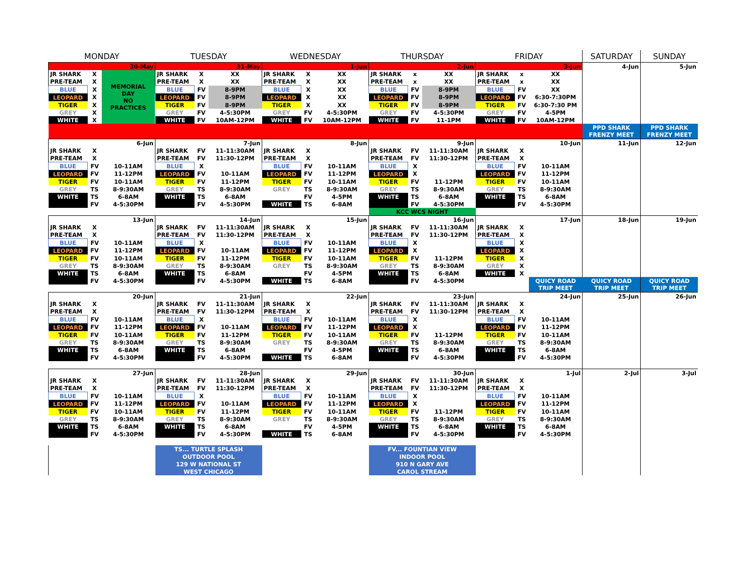| MONDAY | | | TUESDAY | | | WEDNESDAY | | | THURSDAY | | | FRIDAY | | | SATURDAY | SUNDAY |
| --- | --- | --- | --- | --- | --- | --- | --- | --- | --- | --- | --- | --- | --- | --- | --- | --- |
| 30-May | | | 31-May | | | 1-Jun | | | 2-Jun | | | 3-Jun | | | 4-Jun | 5-Jun |
| JR SHARK | X | MEMORIAL DAY NO PRACTICES | JR SHARK | X | XX | JR SHARK | X | XX | JR SHARK | x | XX | JR SHARK | x | XX | | |
| PRE-TEAM | X | | PRE-TEAM | X | XX | PRE-TEAM | X | XX | PRE-TEAM | x | XX | PRE-TEAM | x | XX | | |
| BLUE | X | | BLUE | FV | 8-9PM | BLUE | X | XX | BLUE | FV | 8-9PM | BLUE | FV | XX | | |
| LEOPARD | X | | LEOPARD | FV | 8-9PM | LEOPARD | X | XX | LEOPARD | FV | 8-9PM | LEOPARD | FV | 6:30-7:30PM | | |
| TIGER | X | | TIGER | FV | 8-9PM | TIGER | X | XX | TIGER | FV | 8-9PM | TIGER | FV | 6:30-7:30 PM | | |
| GREY | X | | GREY | FV | 4-5:30PM | GREY | FV | 4-5:30PM | GREY | FV | 4-5:30PM | GREY | FV | 4-5PM | | |
| WHITE | X | | WHITE | FV | 10AM-12PM | WHITE | FV | 10AM-12PM | WHITE | FV | 11-1PM | WHITE | FV | 10AM-12PM | | |
| | | | | | | | | | | | | | | | PPD SHARK FRENZY MEET | PPD SHARK FRENZY MEET |
| 6-Jun | | | 7-Jun | | | 8-Jun | | | 9-Jun | | | 10-Jun | | | 11-Jun | 12-Jun |
| JR SHARK | X | | JR SHARK | FV | 11-11:30AM | JR SHARK | X | | JR SHARK | FV | 11-11:30AM | JR SHARK | X | | | |
| PRE-TEAM | X | | PRE-TEAM | FV | 11:30-12PM | PRE-TEAM | X | | PRE-TEAM | FV | 11:30-12PM | PRE-TEAM | X | | | |
| BLUE | FV | 10-11AM | BLUE | X | | BLUE | FV | 10-11AM | BLUE | X | | BLUE | FV | 10-11AM | | |
| LEOPARD | FV | 11-12PM | LEOPARD | FV | 10-11AM | LEOPARD | FV | 11-12PM | LEOPARD | X | | LEOPARD | FV | 11-12PM | | |
| TIGER | FV | 10-11AM | TIGER | FV | 11-12PM | TIGER | FV | 10-11AM | TIGER | FV | 11-12PM | TIGER | FV | 10-11AM | | |
| GREY | TS | 8-9:30AM | GREY | TS | 8-9:30AM | GREY | TS | 8-9:30AM | GREY | TS | 8-9:30AM | GREY | TS | 8-9:30AM | | |
| WHITE | TS | 6-8AM | WHITE | TS | 6-8AM | | FV | 4-5PM | WHITE | TS | 6-8AM | WHITE | TS | 6-8AM | | |
| | FV | 4-5:30PM | | FV | 4-5:30PM | WHITE | TS | 6-8AM | | FV | 4-5:30PM | | FV | 4-5:30PM | | |
| | | | | | | | | | KCC WCS NIGHT | | | | | | | |
| 13-Jun | | | 14-Jun | | | 15-Jun | | | 16-Jun | | | 17-Jun | | | 18-Jun | 19-Jun |
| JR SHARK | X | | JR SHARK | FV | 11-11:30AM | JR SHARK | X | | JR SHARK | FV | 11-11:30AM | JR SHARK | X | | | |
| PRE-TEAM | X | | PRE-TEAM | FV | 11:30-12PM | PRE-TEAM | X | | PRE-TEAM | FV | 11:30-12PM | PRE-TEAM | X | | | |
| BLUE | FV | 10-11AM | BLUE | X | | BLUE | FV | 10-11AM | BLUE | X | | BLUE | X | | | |
| LEOPARD | FV | 11-12PM | LEOPARD | FV | 10-11AM | LEOPARD | FV | 11-12PM | LEOPARD | X | | LEOPARD | X | | | |
| TIGER | FV | 10-11AM | TIGER | FV | 11-12PM | TIGER | FV | 10-11AM | TIGER | FV | 11-12PM | TIGER | X | | | |
| GREY | TS | 8-9:30AM | GREY | TS | 8-9:30AM | GREY | TS | 8-9:30AM | GREY | TS | 8-9:30AM | GREY | X | | | |
| WHITE | TS | 6-8AM | WHITE | TS | 6-8AM | | FV | 4-5PM | WHITE | TS | 6-8AM | WHITE | X | | | |
| | FV | 4-5:30PM | | FV | 4-5:30PM | WHITE | TS | 6-8AM | | FV | 4-5:30PM | | | QUICY ROAD TRIP MEET | QUICY ROAD TRIP MEET | QUICY ROAD TRIP MEET |
| 20-Jun | | | 21-Jun | | | 22-Jun | | | 23-Jun | | | 24-Jun | | | 25-Jun | 26-Jun |
| JR SHARK | X | | JR SHARK | FV | 11-11:30AM | JR SHARK | X | | JR SHARK | FV | 11-11:30AM | JR SHARK | X | | | |
| PRE-TEAM | X | | PRE-TEAM | FV | 11:30-12PM | PRE-TEAM | X | | PRE-TEAM | FV | 11:30-12PM | PRE-TEAM | X | | | |
| BLUE | FV | 10-11AM | BLUE | X | | BLUE | FV | 10-11AM | BLUE | X | | BLUE | FV | 10-11AM | | |
| LEOPARD | FV | 11-12PM | LEOPARD | FV | 10-11AM | LEOPARD | FV | 11-12PM | LEOPARD | X | | LEOPARD | FV | 11-12PM | | |
| TIGER | FV | 10-11AM | TIGER | FV | 11-12PM | TIGER | FV | 10-11AM | TIGER | FV | 11-12PM | TIGER | FV | 10-11AM | | |
| GREY | TS | 8-9:30AM | GREY | TS | 8-9:30AM | GREY | TS | 8-9:30AM | GREY | TS | 8-9:30AM | GREY | TS | 8-9:30AM | | |
| WHITE | TS | 6-8AM | WHITE | TS | 6-8AM | | FV | 4-5PM | WHITE | TS | 6-8AM | WHITE | TS | 6-8AM | | |
| | FV | 4-5:30PM | | FV | 4-5:30PM | WHITE | TS | 6-8AM | | FV | 4-5:30PM | | FV | 4-5:30PM | | |
| 27-Jun | | | 28-Jun | | | 29-Jun | | | 30-Jun | | | 1-Jul | | | 2-Jul | 3-Jul |
| JR SHARK | X | | JR SHARK | FV | 11-11:30AM | JR SHARK | X | | JR SHARK | FV | 11-11:30AM | JR SHARK | X | | | |
| PRE-TEAM | X | | PRE-TEAM | FV | 11:30-12PM | PRE-TEAM | X | | PRE-TEAM | FV | 11:30-12PM | PRE-TEAM | X | | | |
| BLUE | FV | 10-11AM | BLUE | X | | BLUE | FV | 10-11AM | BLUE | X | | BLUE | FV | 10-11AM | | |
| LEOPARD | FV | 11-12PM | LEOPARD | FV | 10-11AM | LEOPARD | FV | 11-12PM | LEOPARD | X | | LEOPARD | FV | 11-12PM | | |
| TIGER | FV | 10-11AM | TIGER | FV | 11-12PM | TIGER | FV | 10-11AM | TIGER | FV | 11-12PM | TIGER | FV | 10-11AM | | |
| GREY | TS | 8-9:30AM | GREY | TS | 8-9:30AM | GREY | TS | 8-9:30AM | GREY | TS | 8-9:30AM | GREY | TS | 8-9:30AM | | |
| WHITE | TS | 6-8AM | WHITE | TS | 6-8AM | | FV | 4-5PM | WHITE | TS | 6-8AM | WHITE | TS | 6-8AM | | |
| | FV | 4-5:30PM | | FV | 4-5:30PM | WHITE | TS | 6-8AM | | FV | 4-5:30PM | | FV | 4-5:30PM | | |
| | | | TS... TURTLE SPLASH | | | | | | FV... FOUNTIAN VIEW | | | | | | | |
| | | | OUTDOOR POOL | | | | | | INDOOR POOL | | | | | | | |
| | | | 129 W NATIONAL ST | | | | | | 910 N GARY AVE | | | | | | | |
| | | | WEST CHICAGO | | | | | | CAROL STREAM | | | | | | | |